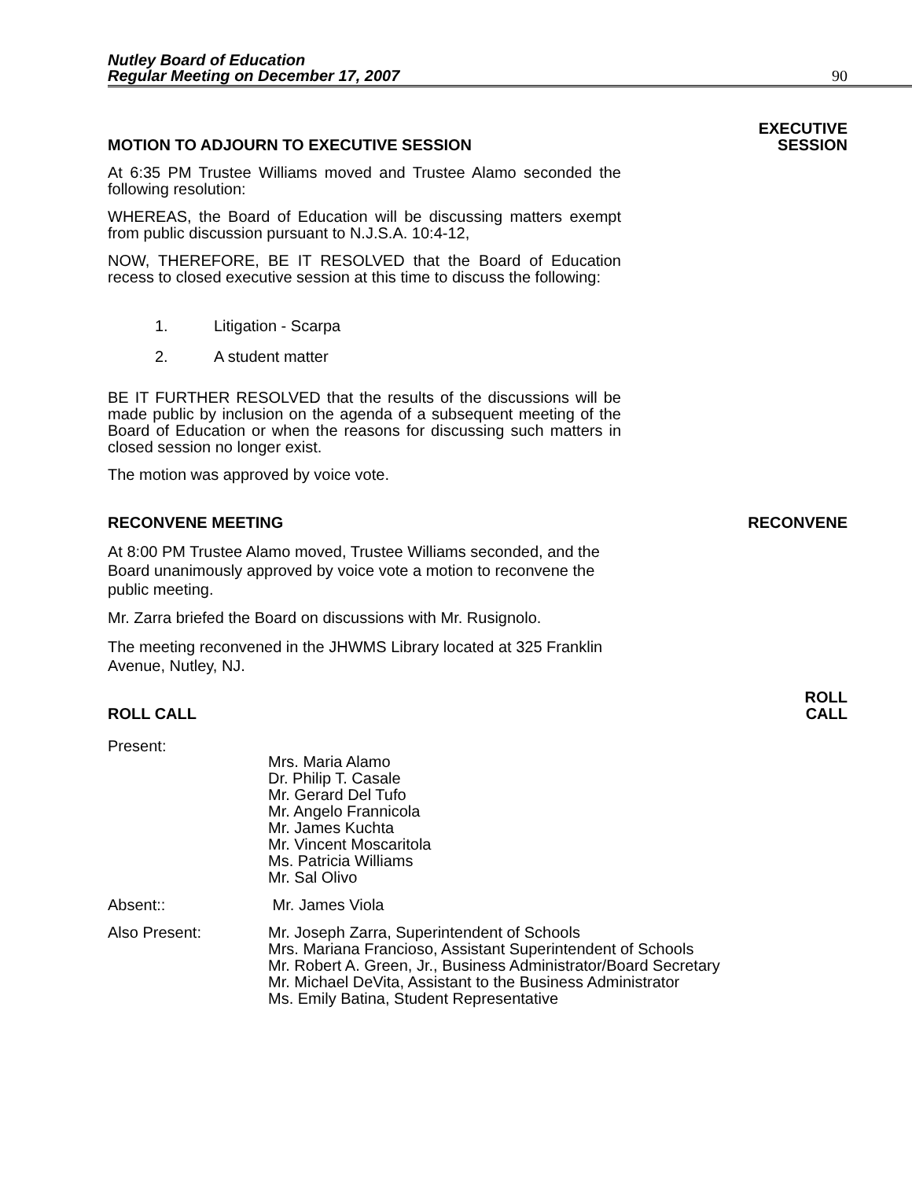Nutley Board of Education
Regular Meeting on December 17, 2007
90
MOTION TO ADJOURN TO EXECUTIVE SESSION
EXECUTIVE
SESSION
At 6:35 PM Trustee Williams moved and Trustee Alamo seconded the following resolution:
WHEREAS, the Board of Education will be discussing matters exempt from public discussion pursuant to N.J.S.A. 10:4-12,
NOW, THEREFORE, BE IT RESOLVED that the Board of Education recess to closed executive session at this time to discuss the following:
1. Litigation - Scarpa
2. A student matter
BE IT FURTHER RESOLVED that the results of the discussions will be made public by inclusion on the agenda of a subsequent meeting of the Board of Education or when the reasons for discussing such matters in closed session no longer exist.
The motion was approved by voice vote.
RECONVENE MEETING
RECONVENE
At 8:00 PM Trustee Alamo moved, Trustee Williams seconded, and the Board unanimously approved by voice vote a motion to reconvene the public meeting.
Mr. Zarra briefed the Board on discussions with Mr. Rusignolo.
The meeting reconvened in the JHWMS Library located at 325 Franklin Avenue, Nutley, NJ.
ROLL CALL
ROLL
CALL
Present:
Mrs. Maria Alamo
Dr. Philip T. Casale
Mr. Gerard Del Tufo
Mr. Angelo Frannicola
Mr. James Kuchta
Mr. Vincent Moscaritola
Ms. Patricia Williams
Mr. Sal Olivo
Absent:: Mr. James Viola
Also Present: Mr. Joseph Zarra, Superintendent of Schools
Mrs. Mariana Francioso, Assistant Superintendent of Schools
Mr. Robert A. Green, Jr., Business Administrator/Board Secretary
Mr. Michael DeVita, Assistant to the Business Administrator
Ms. Emily Batina, Student Representative